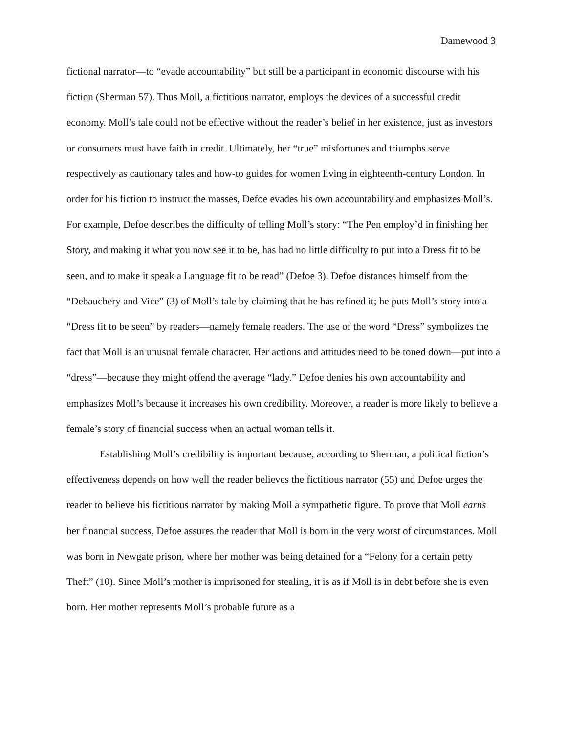Damewood 3
fictional narrator—to “evade accountability” but still be a participant in economic discourse with his fiction (Sherman 57). Thus Moll, a fictitious narrator, employs the devices of a successful credit economy. Moll’s tale could not be effective without the reader’s belief in her existence, just as investors or consumers must have faith in credit. Ultimately, her “true” misfortunes and triumphs serve respectively as cautionary tales and how-to guides for women living in eighteenth-century London. In order for his fiction to instruct the masses, Defoe evades his own accountability and emphasizes Moll’s. For example, Defoe describes the difficulty of telling Moll’s story: “The Pen employ’d in finishing her Story, and making it what you now see it to be, has had no little difficulty to put into a Dress fit to be seen, and to make it speak a Language fit to be read” (Defoe 3). Defoe distances himself from the “Debauchery and Vice” (3) of Moll’s tale by claiming that he has refined it; he puts Moll’s story into a “Dress fit to be seen” by readers—namely female readers. The use of the word “Dress” symbolizes the fact that Moll is an unusual female character. Her actions and attitudes need to be toned down—put into a “dress”—because they might offend the average “lady.” Defoe denies his own accountability and emphasizes Moll’s because it increases his own credibility. Moreover, a reader is more likely to believe a female’s story of financial success when an actual woman tells it.
Establishing Moll’s credibility is important because, according to Sherman, a political fiction’s effectiveness depends on how well the reader believes the fictitious narrator (55) and Defoe urges the reader to believe his fictitious narrator by making Moll a sympathetic figure. To prove that Moll earns her financial success, Defoe assures the reader that Moll is born in the very worst of circumstances. Moll was born in Newgate prison, where her mother was being detained for a “Felony for a certain petty Theft” (10). Since Moll’s mother is imprisoned for stealing, it is as if Moll is in debt before she is even born. Her mother represents Moll’s probable future as a